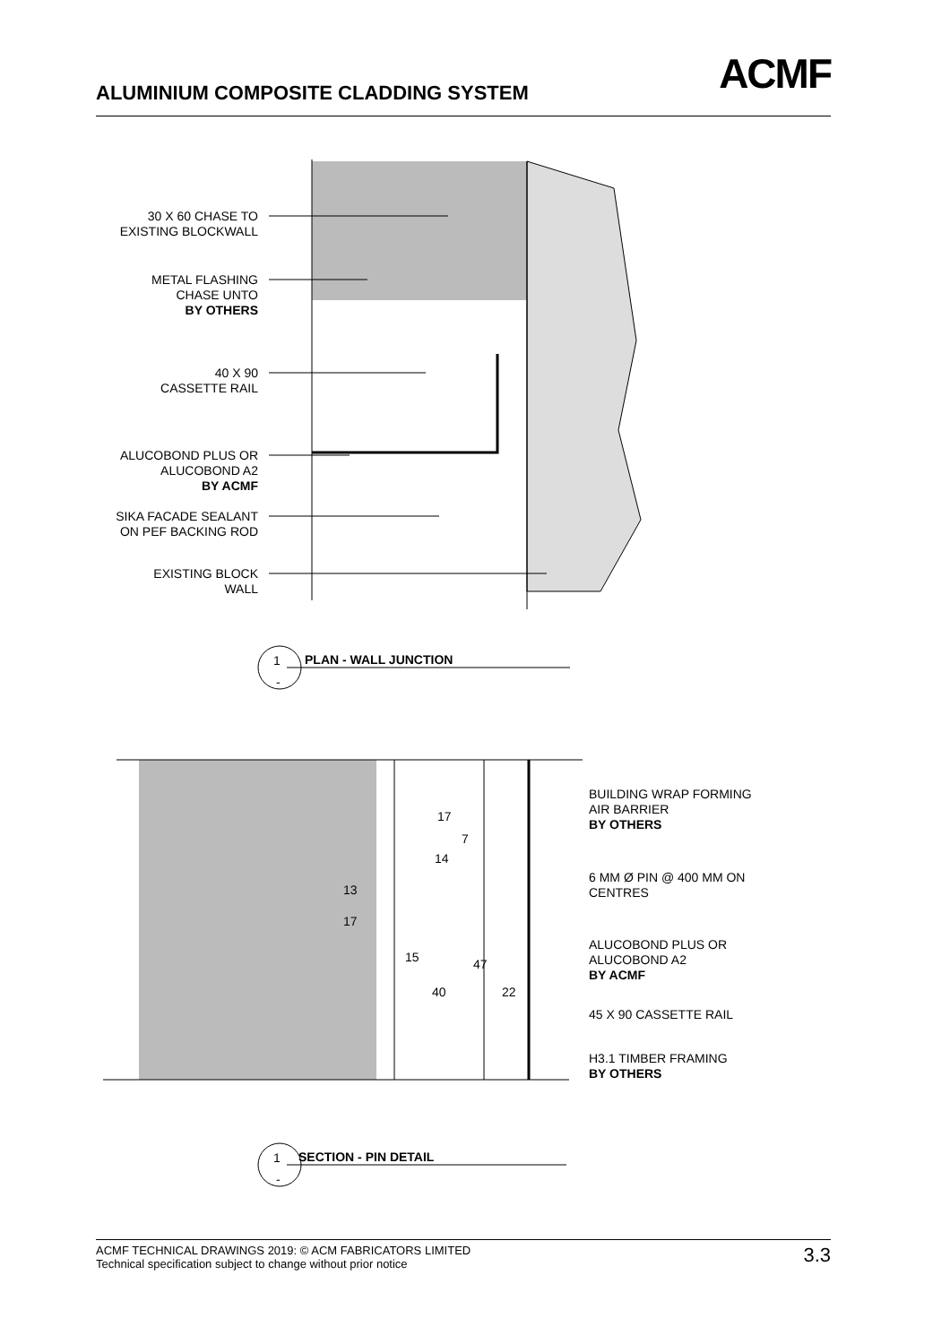ALUMINIUM COMPOSITE CLADDING SYSTEM
ACMF
30 X 60 CHASE TO
EXISTING BLOCKWALL
METAL FLASHING
CHASE UNTO
BY OTHERS
40 X 90
CASSETTE RAIL
ALUCOBOND PLUS OR
ALUCOBOND A2
BY ACMF
SIKA FACADE SEALANT
ON PEF BACKING ROD
EXISTING BLOCK
WALL
1 PLAN - WALL JUNCTION
-
17
7
14
13
17
15 47
40 22
BUILDING WRAP FORMING
AIR BARRIER
BY OTHERS
6 MM Ø PIN @ 400 MM ON
CENTRES
ALUCOBOND PLUS OR
ALUCOBOND A2
BY ACMF
45 X 90 CASSETTE RAIL
H3.1 TIMBER FRAMING
BY OTHERS
1 SECTION - PIN DETAIL
-
ACMF TECHNICAL DRAWINGS 2019: © ACM FABRICATORS LIMITED
Technical specification subject to change without prior notice
3.3